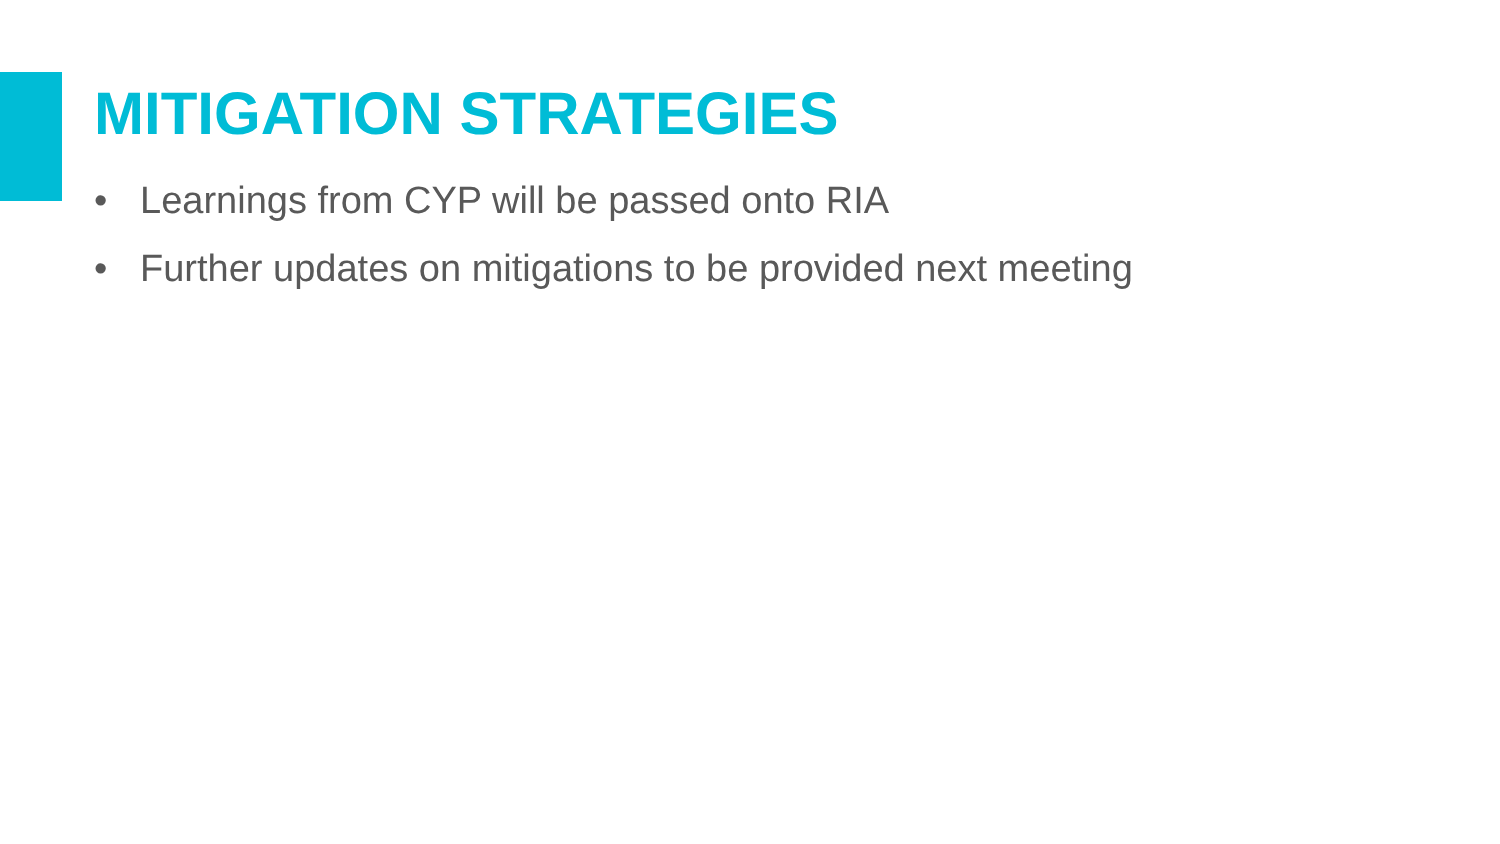MITIGATION STRATEGIES
• Learnings from CYP will be passed onto RIA
• Further updates on mitigations to be provided next meeting